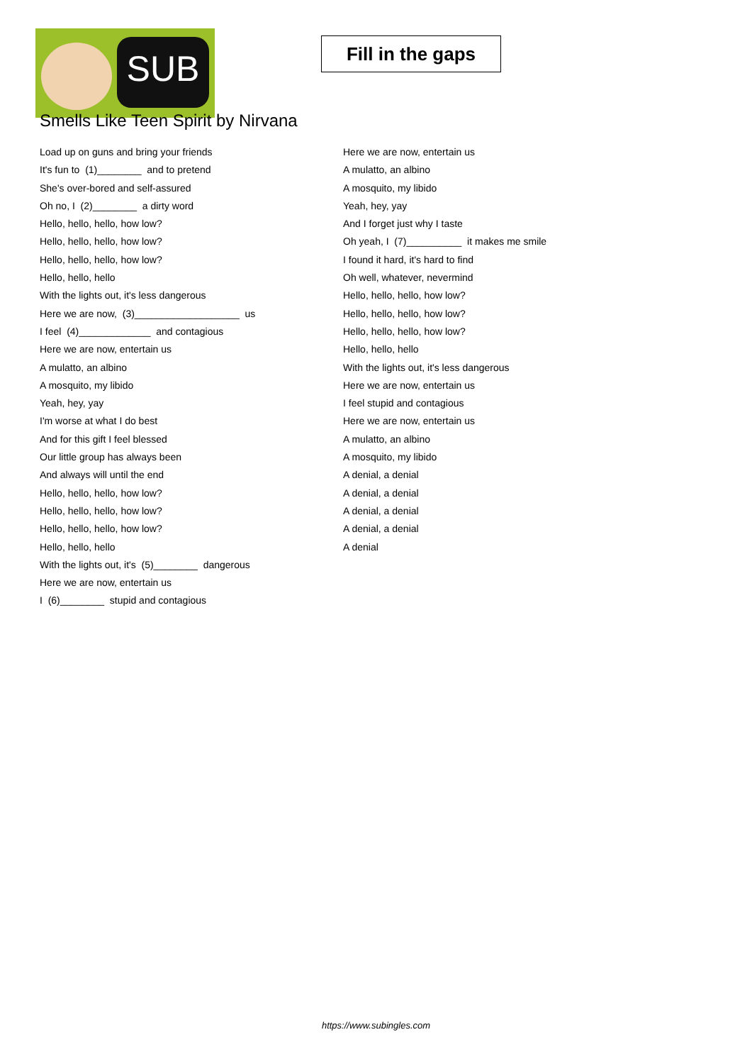SUB
Fill in the gaps
Smells Like Teen Spirit by Nirvana
Load up on guns and bring your friends
It's fun to (1)________ and to pretend
She's over-bored and self-assured
Oh no, I (2)________ a dirty word
Hello, hello, hello, how low?
Hello, hello, hello, how low?
Hello, hello, hello, how low?
Hello, hello, hello
With the lights out, it's less dangerous
Here we are now, (3)___________________ us
I feel (4)_____________ and contagious
Here we are now, entertain us
A mulatto, an albino
A mosquito, my libido
Yeah, hey, yay
I'm worse at what I do best
And for this gift I feel blessed
Our little group has always been
And always will until the end
Hello, hello, hello, how low?
Hello, hello, hello, how low?
Hello, hello, hello, how low?
Hello, hello, hello
With the lights out, it's (5)________ dangerous
Here we are now, entertain us
I (6)________ stupid and contagious
Here we are now, entertain us
A mulatto, an albino
A mosquito, my libido
Yeah, hey, yay
And I forget just why I taste
Oh yeah, I (7)__________ it makes me smile
I found it hard, it's hard to find
Oh well, whatever, nevermind
Hello, hello, hello, how low?
Hello, hello, hello, how low?
Hello, hello, hello, how low?
Hello, hello, hello
With the lights out, it's less dangerous
Here we are now, entertain us
I feel stupid and contagious
Here we are now, entertain us
A mulatto, an albino
A mosquito, my libido
A denial, a denial
A denial, a denial
A denial, a denial
A denial, a denial
A denial
https://www.subingles.com